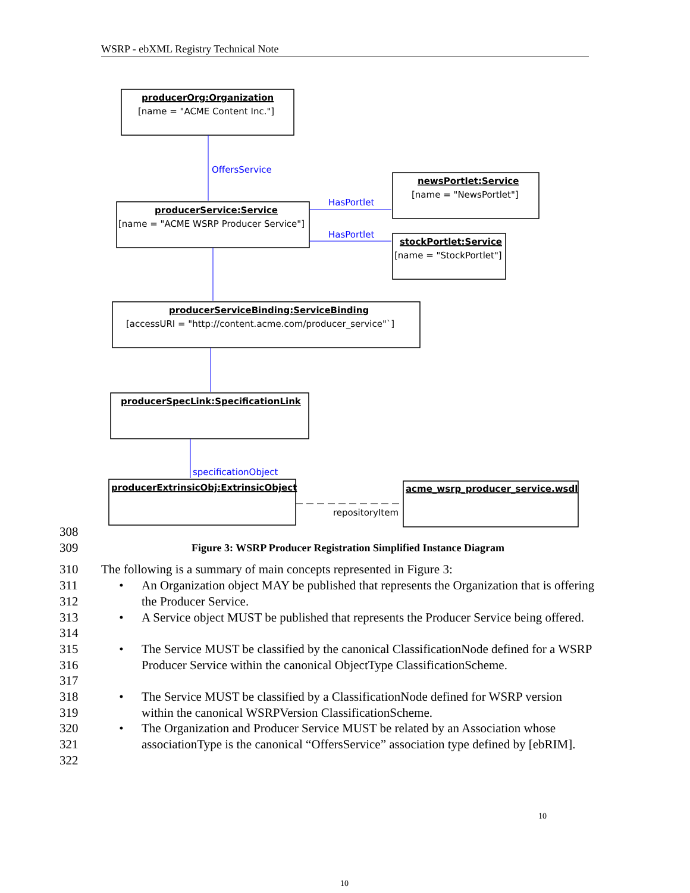WSRP - ebXML Registry Technical Note
producerOrg:Organization
newsPortlet:Service
producerService:Service
stockPortlet:Service
producerServiceBinding:ServiceBinding
producerSpecLink:SpecificationLink
producerExtrinsicObj:ExtrinsicObject
acme_wsrp_producer_service.wsdl
[name = "ACME Content Inc."]
[name = "NewsPortlet"]
[name = "ACME WSRP Producer Service"]
[name = "StockPortlet"]
[accessURI = "http://content.acme.com/producer_service"`]
OffersService
HasPortlet
HasPortlet
specificationObject
repositoryItem
308
309 Figure 3: WSRP Producer Registration Simplified Instance Diagram
310 The following is a summary of main concepts represented in Figure 3:
311
312 • An Organization object MAY be published that represents the Organization that is offering the Producer Service.
313
314 • A Service object MUST be published that represents the Producer Service being offered.
315
316
317 • The Service MUST be classified by the canonical ClassificationNode defined for a WSRP Producer Service within the canonical ObjectType ClassificationScheme.
318
319 • The Service MUST be classified by a ClassificationNode defined for WSRP version within the canonical WSRPVersion ClassificationScheme.
320
321
322 • The Organization and Producer Service MUST be related by an Association whose associationType is the canonical “OffersService” association type defined by [ebRIM].
10
10